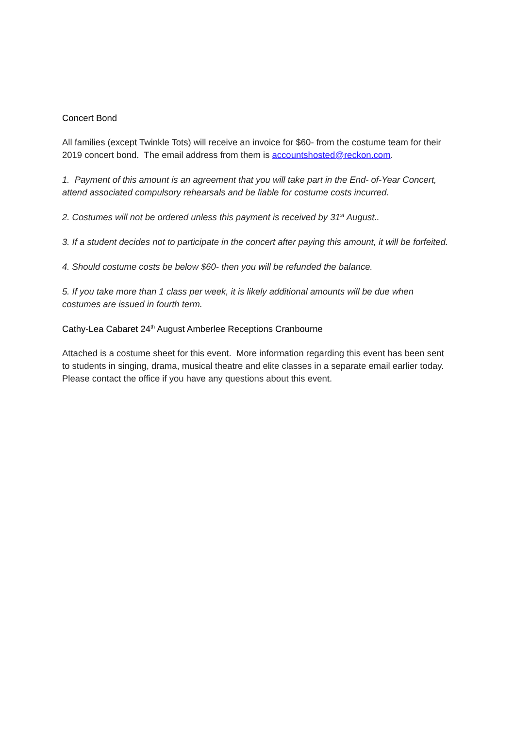Concert Bond
All families (except Twinkle Tots) will receive an invoice for $60- from the costume team for their 2019 concert bond. The email address from them is accountshosted@reckon.com.
1. Payment of this amount is an agreement that you will take part in the End- of-Year Concert, attend associated compulsory rehearsals and be liable for costume costs incurred.
2. Costumes will not be ordered unless this payment is received by 31<sup>st</sup> August..
3. If a student decides not to participate in the concert after paying this amount, it will be forfeited.
4. Should costume costs be below $60- then you will be refunded the balance.
5. If you take more than 1 class per week, it is likely additional amounts will be due when costumes are issued in fourth term.
Cathy-Lea Cabaret 24<sup>th</sup> August Amberlee Receptions Cranbourne
Attached is a costume sheet for this event. More information regarding this event has been sent to students in singing, drama, musical theatre and elite classes in a separate email earlier today. Please contact the office if you have any questions about this event.